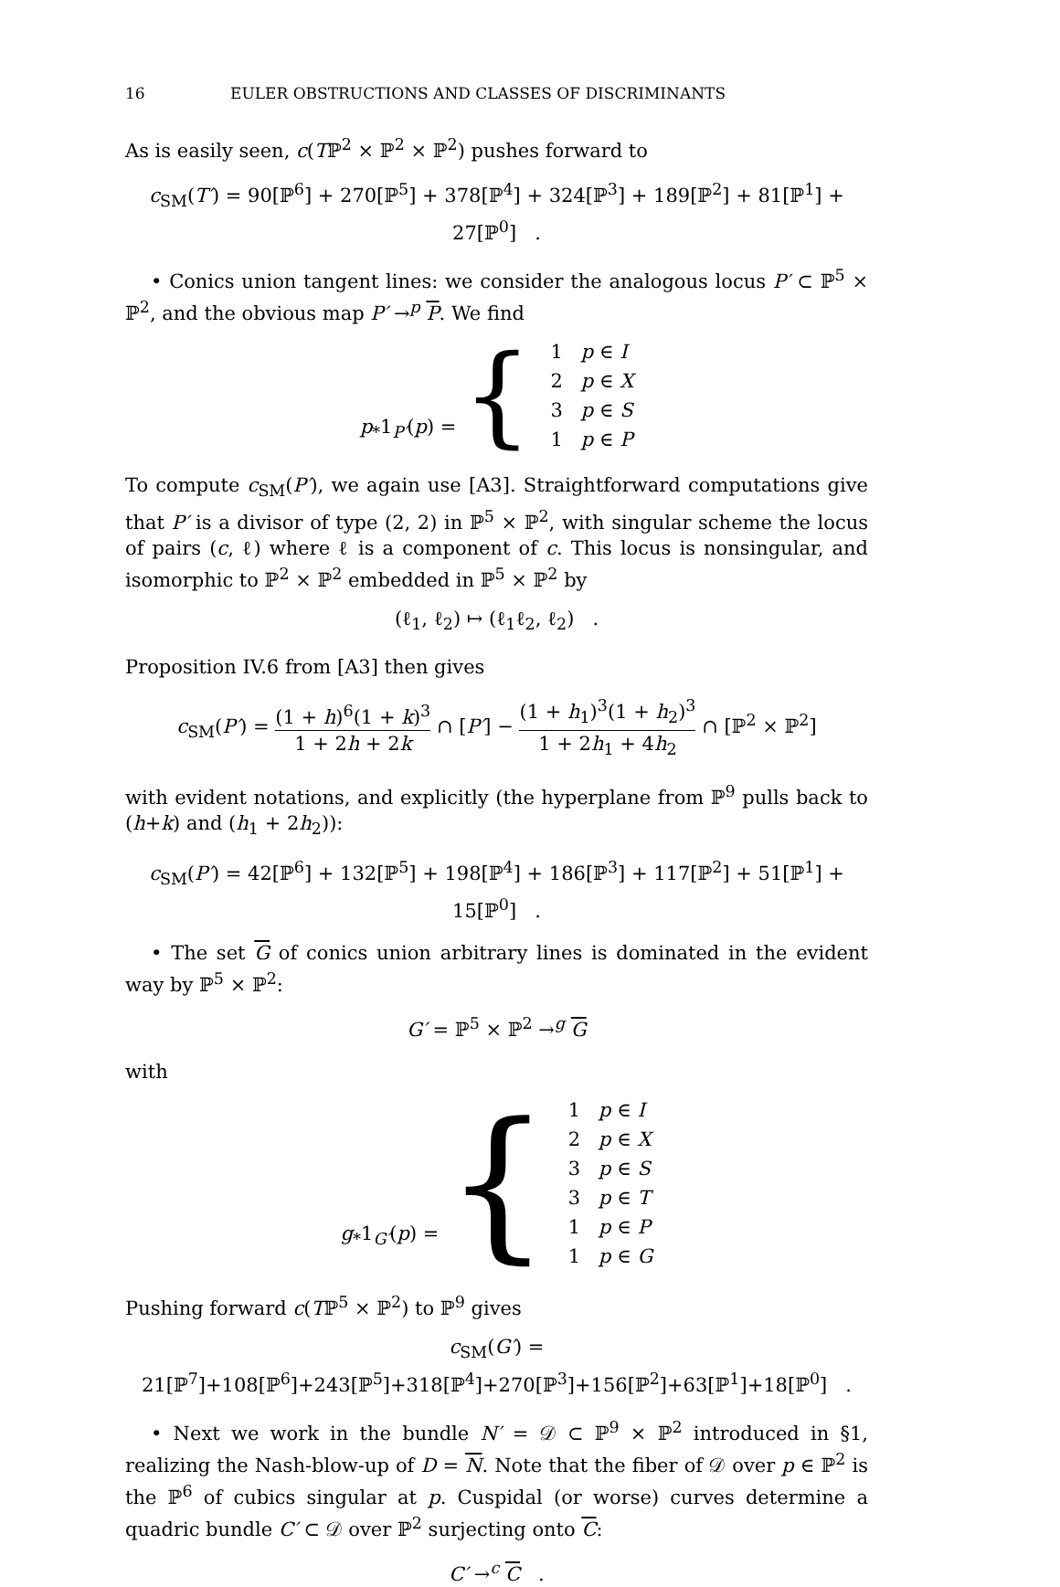16 EULER OBSTRUCTIONS AND CLASSES OF DISCRIMINANTS
As is easily seen, c(Tℙ<sup>2</sup> × ℙ<sup>2</sup> × ℙ<sup>2</sup>) pushes forward to
c<sub>SM</sub>(T′) = 90[ℙ<sup>6</sup>] + 270[ℙ<sup>5</sup>] + 378[ℙ<sup>4</sup>] + 324[ℙ<sup>3</sup>] + 189[ℙ<sup>2</sup>] + 81[ℙ<sup>1</sup>] + 27[ℙ<sup>0</sup>] .
• Conics union tangent lines: we consider the analogous locus P′ ⊂ ℙ<sup>5</sup> × ℙ<sup>2</sup>, and the obvious map P′ →<sup>p</sup> P. We find
| p<sub>*</sub>1<sub>P′</sub>( p ) = { | 1 | p ∈ I |
| | 2 | p ∈ X |
| | 3 | p ∈ S |
| | 1 | p ∈ P |
To compute c<sub>SM</sub>(P′), we again use [A3]. Straightforward computations give that P′ is a divisor of type (2, 2) in ℙ<sup>5</sup> × ℙ<sup>2</sup>, with singular scheme the locus of pairs (c, ℓ) where ℓ is a component of c. This locus is nonsingular, and isomorphic to ℙ<sup>2</sup> × ℙ<sup>2</sup> embedded in ℙ<sup>5</sup> × ℙ<sup>2</sup> by
(ℓ<sub>1</sub>, ℓ<sub>2</sub>) ↦ (ℓ<sub>1</sub>ℓ<sub>2</sub>, ℓ<sub>2</sub>) .
Proposition IV.6 from [A3] then gives
c<sub>SM</sub>(P′) = (1 + h)<sup>6</sup>(1 + k)<sup>3</sup> 1 + 2h + 2k ∩ [P′] − (1 + h<sub>1</sub>)<sup>3</sup>(1 + h<sub>2</sub>)<sup>3</sup> 1 + 2h<sub>1</sub> + 4h<sub>2</sub> ∩ [ℙ<sup>2</sup> × ℙ<sup>2</sup>]
with evident notations, and explicitly (the hyperplane from ℙ<sup>9</sup> pulls back to (h+k) and (h<sub>1</sub> + 2h<sub>2</sub>)):
c<sub>SM</sub>(P′) = 42[ℙ<sup>6</sup>] + 132[ℙ<sup>5</sup>] + 198[ℙ<sup>4</sup>] + 186[ℙ<sup>3</sup>] + 117[ℙ<sup>2</sup>] + 51[ℙ<sup>1</sup>] + 15[ℙ<sup>0</sup>] .
• The set G of conics union arbitrary lines is dominated in the evident way by ℙ<sup>5</sup> × ℙ<sup>2</sup>:
G′ = ℙ<sup>5</sup> × ℙ<sup>2</sup> →<sup>g</sup> G
with
| g<sub>*</sub>1<sub>G′</sub>( p ) = { | 1 | p ∈ I |
| | 2 | p ∈ X |
| | 3 | p ∈ S |
| | 3 | p ∈ T |
| | 1 | p ∈ P |
| | 1 | p ∈ G |
Pushing forward c(Tℙ<sup>5</sup> × ℙ<sup>2</sup>) to ℙ<sup>9</sup> gives
c<sub>SM</sub>(G′) = 21[ℙ<sup>7</sup>]+108[ℙ<sup>6</sup>]+243[ℙ<sup>5</sup>]+318[ℙ<sup>4</sup>]+270[ℙ<sup>3</sup>]+156[ℙ<sup>2</sup>]+63[ℙ<sup>1</sup>]+18[ℙ<sup>0</sup>] .
• Next we work in the bundle N′ = 𝒟 ⊂ ℙ<sup>9</sup> × ℙ<sup>2</sup> introduced in §1, realizing the Nash-blow-up of D = N. Note that the fiber of 𝒟 over p ∈ ℙ<sup>2</sup> is the ℙ<sup>6</sup> of cubics singular at p. Cuspidal (or worse) curves determine a quadric bundle C′ ⊂ 𝒟 over ℙ<sup>2</sup> surjecting onto C:
C′ →<sup>c</sup> C .